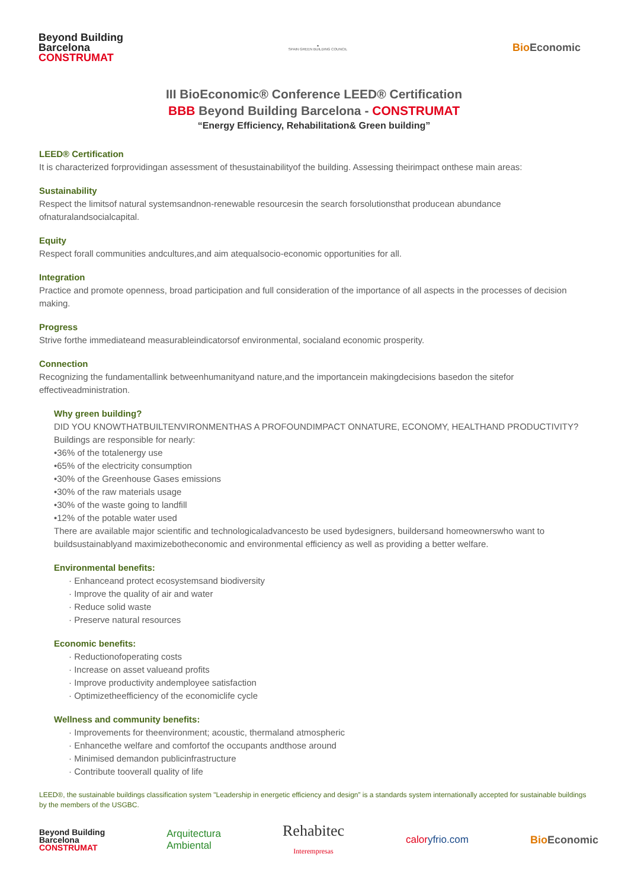Beyond Building
Barcelona
CONSTRUMAT
●
SPAIN GREEN BUILDING COUNCIL
BioEconomic
III BioEconomic® Conference LEED® Certification
BBB Beyond Building Barcelona - CONSTRUMAT
“Energy Efficiency, Rehabilitation& Green building”
LEED® Certification
It is characterized forprovidingan assessment of thesustainabilityof the building. Assessing theirimpact onthese main areas:
Sustainability
Respect the limitsof natural systemsandnon-renewable resourcesin the search forsolutionsthat producean abundance ofnaturalandsocialcapital.
Equity
Respect forall communities andcultures,and aim atequalsocio-economic opportunities for all.
Integration
Practice and promote openness, broad participation and full consideration of the importance of all aspects in the processes of decision making.
Progress
Strive forthe immediateand measurableindicatorsof environmental, socialand economic prosperity.
Connection
Recognizing the fundamentallink betweenhumanityand nature,and the importancein makingdecisions basedon the sitefor effectiveadministration.
Why green building?
DID YOU KNOWTHATBUILTENVIRONMENTHAS A PROFOUNDIMPACT ONNATURE, ECONOMY, HEALTHAND PRODUCTIVITY?
Buildings are responsible for nearly:
•36% of the totalenergy use
•65% of the electricity consumption
•30% of the Greenhouse Gases emissions
•30% of the raw materials usage
•30% of the waste going to landfill
•12% of the potable water used
There are available major scientific and technologicaladvancesto be used bydesigners, buildersand homeownerswho want to buildsustainablyand maximizebotheconomic and environmental efficiency as well as providing a better welfare.
Environmental benefits:
· Enhanceand protect ecosystemsand biodiversity
· Improve the quality of air and water
· Reduce solid waste
· Preserve natural resources
Economic benefits:
· Reductionofoperating costs
· Increase on asset valueand profits
· Improve productivity andemployee satisfaction
· Optimizetheefficiency of the economiclife cycle
Wellness and community benefits:
· Improvements for theenvironment; acoustic, thermaland atmospheric
· Enhancethe welfare and comfortof the occupants andthose around
· Minimised demandon publicinfrastructure
· Contribute tooverall quality of life
LEED®, the sustainable buildings classification system "Leadership in energetic efficiency and design” is a standards system internationally accepted for sustainable buildings by the members of the USGBC.
Beyond Building
Barcelona
CONSTRUMAT
Arquitectura
Ambiental
Rehabitec
Interempresas
caloryfrio.com
BioEconomic